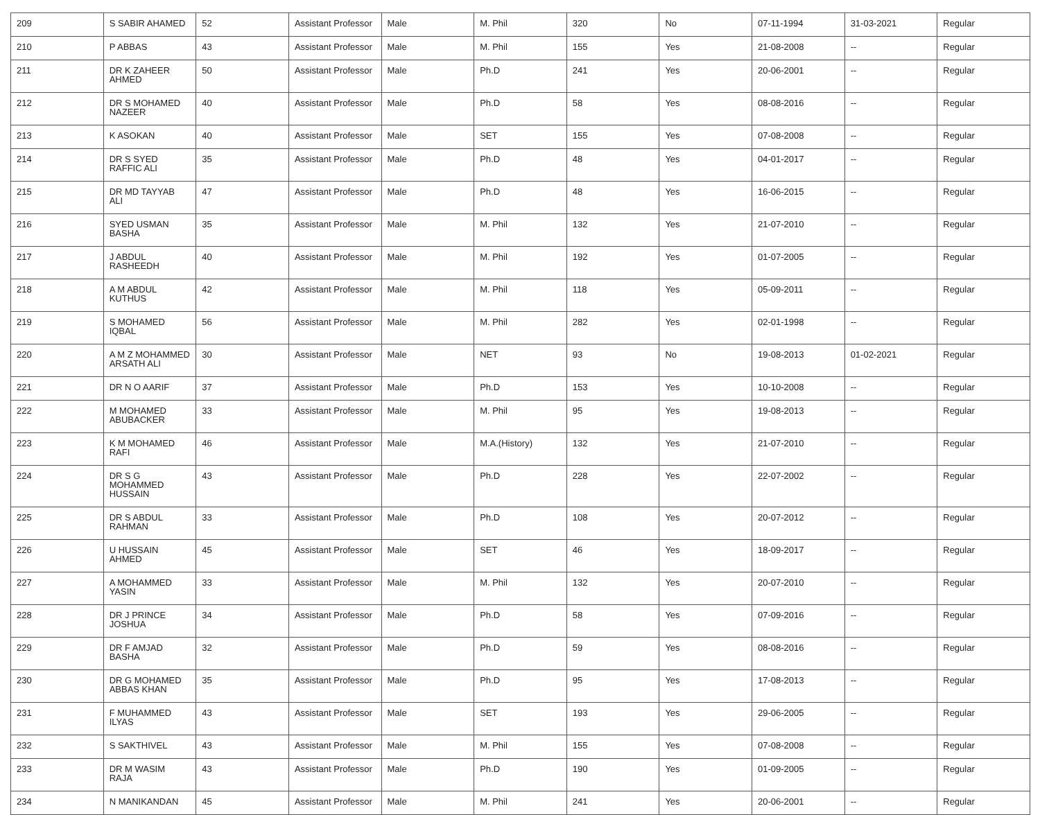| 209 | S SABIR AHAMED | 52 | Assistant Professor | Male | M. Phil | 320 | No | 07-11-1994 | 31-03-2021 | Regular |
| 210 | P ABBAS | 43 | Assistant Professor | Male | M. Phil | 155 | Yes | 21-08-2008 | -- | Regular |
| 211 | DR K ZAHEER AHMED | 50 | Assistant Professor | Male | Ph.D | 241 | Yes | 20-06-2001 | -- | Regular |
| 212 | DR S MOHAMED NAZEER | 40 | Assistant Professor | Male | Ph.D | 58 | Yes | 08-08-2016 | -- | Regular |
| 213 | K ASOKAN | 40 | Assistant Professor | Male | SET | 155 | Yes | 07-08-2008 | -- | Regular |
| 214 | DR S SYED RAFFIC ALI | 35 | Assistant Professor | Male | Ph.D | 48 | Yes | 04-01-2017 | -- | Regular |
| 215 | DR MD TAYYAB ALI | 47 | Assistant Professor | Male | Ph.D | 48 | Yes | 16-06-2015 | -- | Regular |
| 216 | SYED USMAN BASHA | 35 | Assistant Professor | Male | M. Phil | 132 | Yes | 21-07-2010 | -- | Regular |
| 217 | J ABDUL RASHEEDH | 40 | Assistant Professor | Male | M. Phil | 192 | Yes | 01-07-2005 | -- | Regular |
| 218 | A M ABDUL KUTHUS | 42 | Assistant Professor | Male | M. Phil | 118 | Yes | 05-09-2011 | -- | Regular |
| 219 | S MOHAMED IQBAL | 56 | Assistant Professor | Male | M. Phil | 282 | Yes | 02-01-1998 | -- | Regular |
| 220 | A M Z MOHAMMED ARSATH ALI | 30 | Assistant Professor | Male | NET | 93 | No | 19-08-2013 | 01-02-2021 | Regular |
| 221 | DR N O AARIF | 37 | Assistant Professor | Male | Ph.D | 153 | Yes | 10-10-2008 | -- | Regular |
| 222 | M MOHAMED ABUBACKER | 33 | Assistant Professor | Male | M. Phil | 95 | Yes | 19-08-2013 | -- | Regular |
| 223 | K M MOHAMED RAFI | 46 | Assistant Professor | Male | M.A.(History) | 132 | Yes | 21-07-2010 | -- | Regular |
| 224 | DR S G MOHAMMED HUSSAIN | 43 | Assistant Professor | Male | Ph.D | 228 | Yes | 22-07-2002 | -- | Regular |
| 225 | DR S ABDUL RAHMAN | 33 | Assistant Professor | Male | Ph.D | 108 | Yes | 20-07-2012 | -- | Regular |
| 226 | U HUSSAIN AHMED | 45 | Assistant Professor | Male | SET | 46 | Yes | 18-09-2017 | -- | Regular |
| 227 | A MOHAMMED YASIN | 33 | Assistant Professor | Male | M. Phil | 132 | Yes | 20-07-2010 | -- | Regular |
| 228 | DR J PRINCE JOSHUA | 34 | Assistant Professor | Male | Ph.D | 58 | Yes | 07-09-2016 | -- | Regular |
| 229 | DR F AMJAD BASHA | 32 | Assistant Professor | Male | Ph.D | 59 | Yes | 08-08-2016 | -- | Regular |
| 230 | DR G MOHAMED ABBAS KHAN | 35 | Assistant Professor | Male | Ph.D | 95 | Yes | 17-08-2013 | -- | Regular |
| 231 | F MUHAMMED ILYAS | 43 | Assistant Professor | Male | SET | 193 | Yes | 29-06-2005 | -- | Regular |
| 232 | S SAKTHIVEL | 43 | Assistant Professor | Male | M. Phil | 155 | Yes | 07-08-2008 | -- | Regular |
| 233 | DR M WASIM RAJA | 43 | Assistant Professor | Male | Ph.D | 190 | Yes | 01-09-2005 | -- | Regular |
| 234 | N MANIKANDAN | 45 | Assistant Professor | Male | M. Phil | 241 | Yes | 20-06-2001 | -- | Regular |